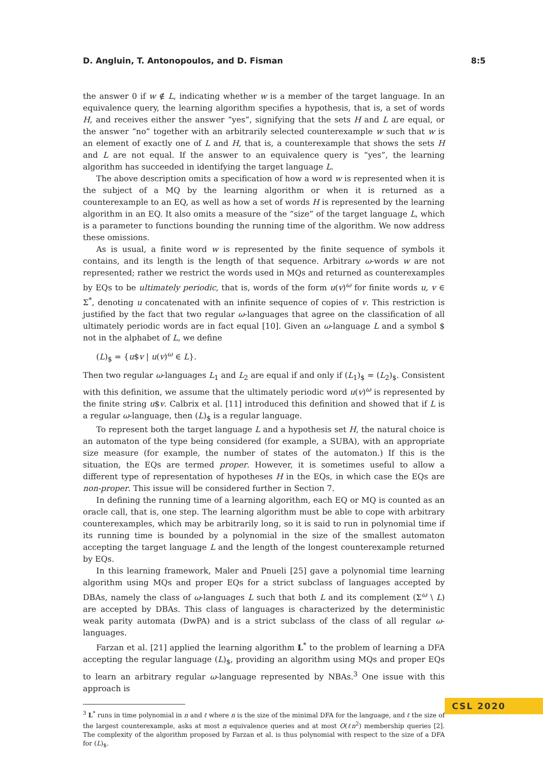D. Angluin, T. Antonopoulos, and D. Fisman 8:5
the answer 0 if w ∉ L, indicating whether w is a member of the target language. In an equivalence query, the learning algorithm specifies a hypothesis, that is, a set of words H, and receives either the answer “yes”, signifying that the sets H and L are equal, or the answer “no” together with an arbitrarily selected counterexample w such that w is an element of exactly one of L and H, that is, a counterexample that shows the sets H and L are not equal. If the answer to an equivalence query is “yes”, the learning algorithm has succeeded in identifying the target language L.
The above description omits a specification of how a word w is represented when it is the subject of a MQ by the learning algorithm or when it is returned as a counterexample to an EQ, as well as how a set of words H is represented by the learning algorithm in an EQ. It also omits a measure of the “size” of the target language L, which is a parameter to functions bounding the running time of the algorithm. We now address these omissions.
As is usual, a finite word w is represented by the finite sequence of symbols it contains, and its length is the length of that sequence. Arbitrary ω-words w are not represented; rather we restrict the words used in MQs and returned as counterexamples by EQs to be ultimately periodic, that is, words of the form u(v)<sup>ω</sup> for finite words u, v ∈ Σ<sup>*</sup>, denoting u concatenated with an infinite sequence of copies of v. This restriction is justified by the fact that two regular ω-languages that agree on the classification of all ultimately periodic words are in fact equal [10]. Given an ω-language L and a symbol $ not in the alphabet of L, we define
(L)<sub>$</sub> = {u$v | u(v)<sup>ω</sup> ∈ L}.
Then two regular ω-languages L<sub>1</sub> and L<sub>2</sub> are equal if and only if (L<sub>1</sub>)<sub>$</sub> = (L<sub>2</sub>)<sub>$</sub>. Consistent with this definition, we assume that the ultimately periodic word u(v)<sup>ω</sup> is represented by the finite string u$v. Calbrix et al. [11] introduced this definition and showed that if L is a regular ω-language, then (L)<sub>$</sub> is a regular language.
To represent both the target language L and a hypothesis set H, the natural choice is an automaton of the type being considered (for example, a SUBA), with an appropriate size measure (for example, the number of states of the automaton.) If this is the situation, the EQs are termed proper. However, it is sometimes useful to allow a different type of representation of hypotheses H in the EQs, in which case the EQs are non-proper. This issue will be considered further in Section 7.
In defining the running time of a learning algorithm, each EQ or MQ is counted as an oracle call, that is, one step. The learning algorithm must be able to cope with arbitrary counterexamples, which may be arbitrarily long, so it is said to run in polynomial time if its running time is bounded by a polynomial in the size of the smallest automaton accepting the target language L and the length of the longest counterexample returned by EQs.
In this learning framework, Maler and Pnueli [25] gave a polynomial time learning algorithm using MQs and proper EQs for a strict subclass of languages accepted by DBAs, namely the class of ω-languages L such that both L and its complement (Σ<sup>ω</sup> \ L) are accepted by DBAs. This class of languages is characterized by the deterministic weak parity automata (DwPA) and is a strict subclass of the class of all regular ω-languages.
Farzan et al. [21] applied the learning algorithm L<sup>*</sup> to the problem of learning a DFA accepting the regular language (L)<sub>$</sub>, providing an algorithm using MQs and proper EQs to learn an arbitrary regular ω-language represented by NBAs.<sup>3</sup> One issue with this approach is
<sup>3</sup> L<sup>*</sup> runs in time polynomial in n and ℓ where n is the size of the minimal DFA for the language, and ℓ the size of the largest counterexample, asks at most n equivalence queries and at most O(ℓn<sup>2</sup>) membership queries [2]. The complexity of the algorithm proposed by Farzan et al. is thus polynomial with respect to the size of a DFA for (L)<sub>$</sub>.
CSL 2020